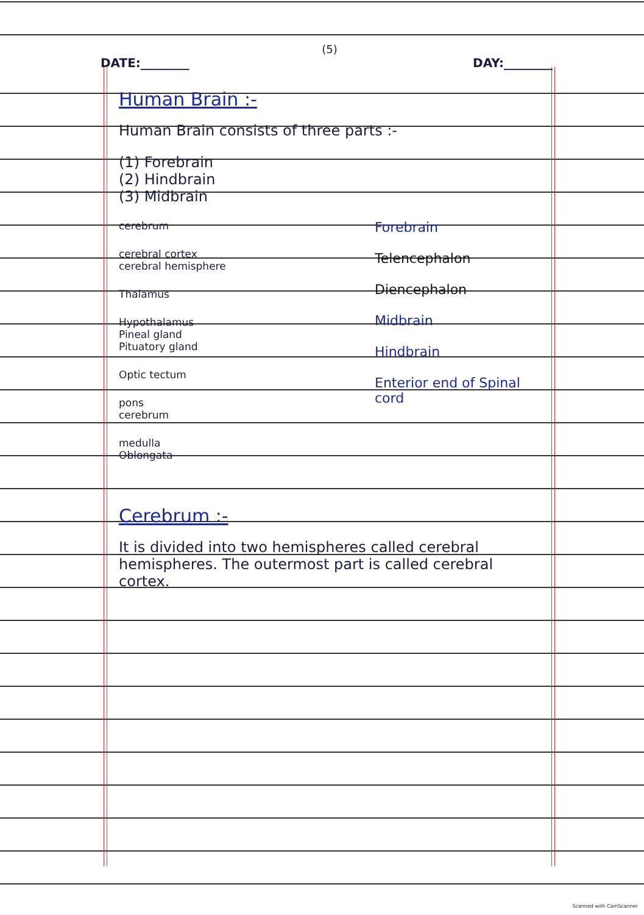(5)
DATE:________ DAY:________
Human Brain :-
Human Brain consists of three parts :-
(1) Forebrain
(2) Hindbrain
(3) Midbrain
cerebrum
cerebral cortex
cerebral hemisphere
Thalamus
Hypothalamus
Pineal gland
Pituatory gland
Optic tectum
pons
cerebrum
medulla
Oblongata
Forebrain
Telencephalon
Diencephalon
Midbrain
Hindbrain
Enterior end of Spinal cord
Cerebrum :-
It is divided into two hemispheres called cerebral hemispheres. The outermost part is called cerebral cortex.
Scanned with CamScanner